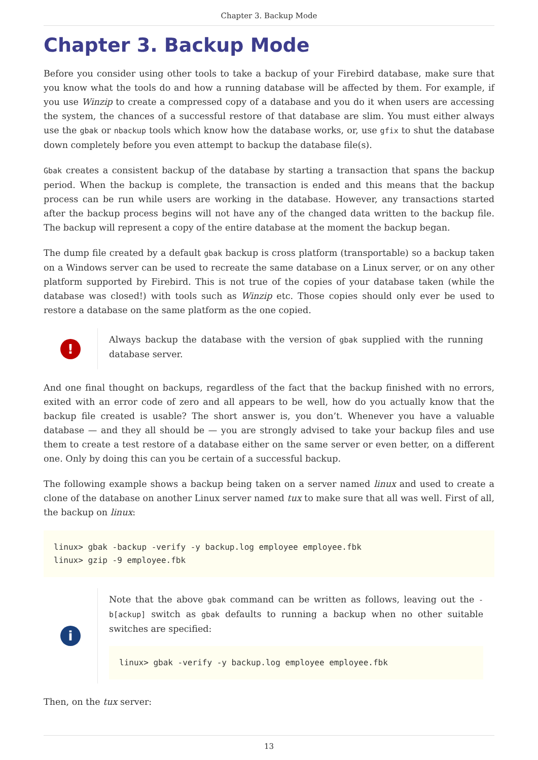Chapter 3. Backup Mode
Chapter 3. Backup Mode
Before you consider using other tools to take a backup of your Firebird database, make sure that you know what the tools do and how a running database will be affected by them. For example, if you use Winzip to create a compressed copy of a database and you do it when users are accessing the system, the chances of a successful restore of that database are slim. You must either always use the gbak or nbackup tools which know how the database works, or, use gfix to shut the database down completely before you even attempt to backup the database file(s).
Gbak creates a consistent backup of the database by starting a transaction that spans the backup period. When the backup is complete, the transaction is ended and this means that the backup process can be run while users are working in the database. However, any transactions started after the backup process begins will not have any of the changed data written to the backup file. The backup will represent a copy of the entire database at the moment the backup began.
The dump file created by a default gbak backup is cross platform (transportable) so a backup taken on a Windows server can be used to recreate the same database on a Linux server, or on any other platform supported by Firebird. This is not true of the copies of your database taken (while the database was closed!) with tools such as Winzip etc. Those copies should only ever be used to restore a database on the same platform as the one copied.
!
Always backup the database with the version of gbak supplied with the running database server.
And one final thought on backups, regardless of the fact that the backup finished with no errors, exited with an error code of zero and all appears to be well, how do you actually know that the backup file created is usable? The short answer is, you don’t. Whenever you have a valuable database — and they all should be — you are strongly advised to take your backup files and use them to create a test restore of a database either on the same server or even better, on a different one. Only by doing this can you be certain of a successful backup.
The following example shows a backup being taken on a server named linux and used to create a clone of the database on another Linux server named tux to make sure that all was well. First of all, the backup on linux:
linux> gbak -backup -verify -y backup.log employee employee.fbk
linux> gzip -9 employee.fbk
i
Note that the above gbak command can be written as follows, leaving out the -b[ackup] switch as gbak defaults to running a backup when no other suitable switches are specified:
linux> gbak -verify -y backup.log employee employee.fbk
Then, on the tux server:
13